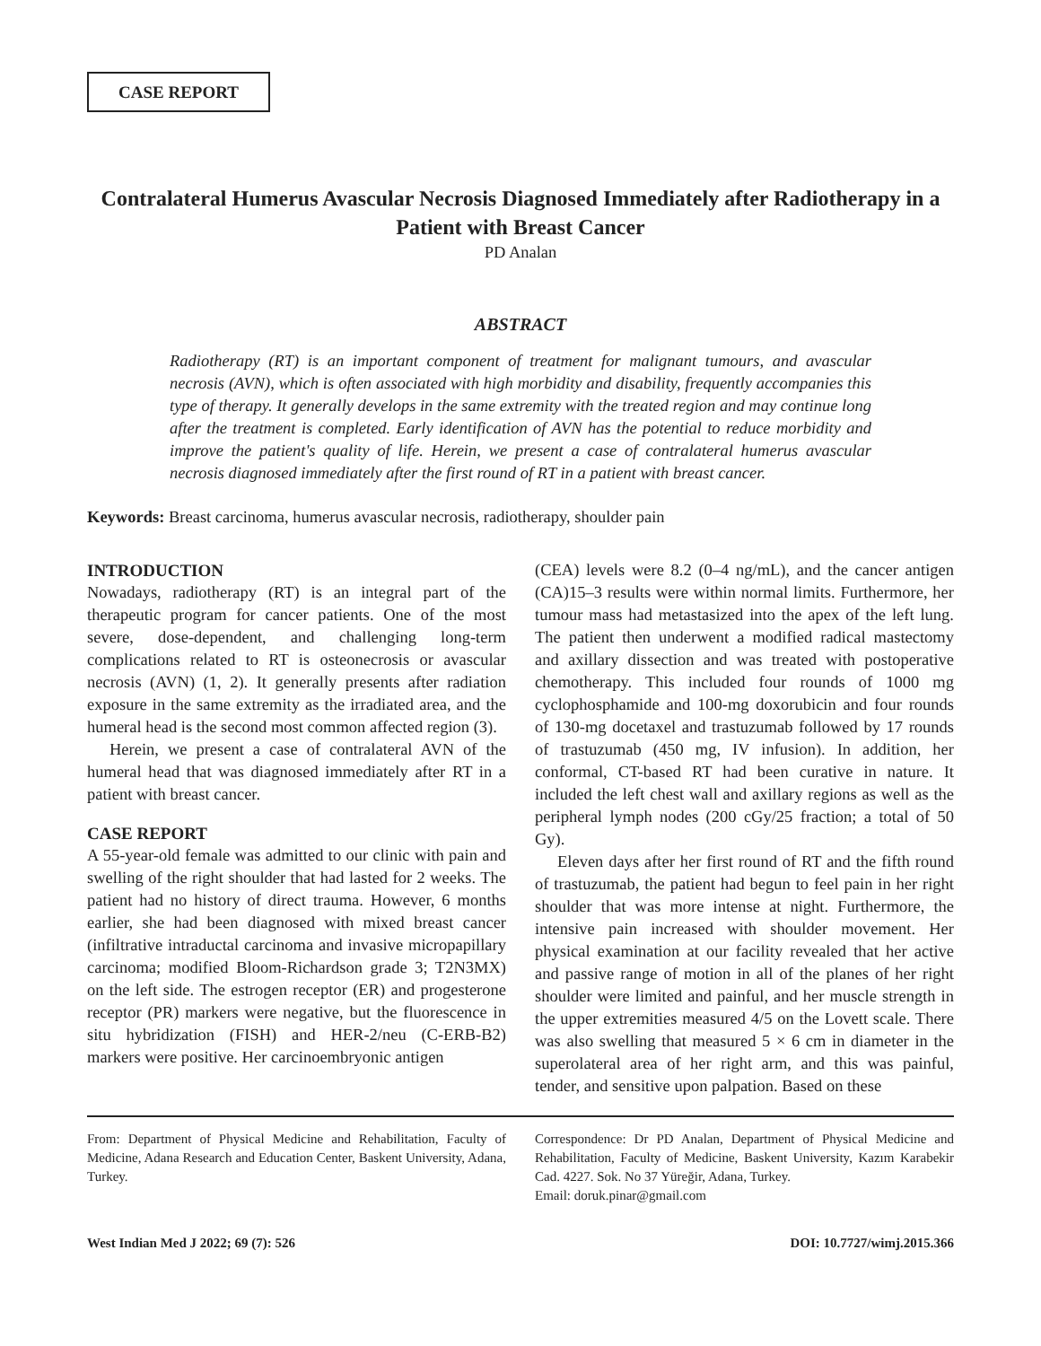CASE REPORT
Contralateral Humerus Avascular Necrosis Diagnosed Immediately after Radiotherapy in a Patient with Breast Cancer
PD Analan
ABSTRACT
Radiotherapy (RT) is an important component of treatment for malignant tumours, and avascular necrosis (AVN), which is often associated with high morbidity and disability, frequently accompanies this type of therapy. It generally develops in the same extremity with the treated region and may continue long after the treatment is completed. Early identification of AVN has the potential to reduce morbidity and improve the patient's quality of life. Herein, we present a case of contralateral humerus avascular necrosis diagnosed immediately after the first round of RT in a patient with breast cancer.
Keywords: Breast carcinoma, humerus avascular necrosis, radiotherapy, shoulder pain
INTRODUCTION
Nowadays, radiotherapy (RT) is an integral part of the therapeutic program for cancer patients. One of the most severe, dose-dependent, and challenging long-term complications related to RT is osteonecrosis or avascular necrosis (AVN) (1, 2). It generally presents after radiation exposure in the same extremity as the irradiated area, and the humeral head is the second most common affected region (3).
Herein, we present a case of contralateral AVN of the humeral head that was diagnosed immediately after RT in a patient with breast cancer.
CASE REPORT
A 55-year-old female was admitted to our clinic with pain and swelling of the right shoulder that had lasted for 2 weeks. The patient had no history of direct trauma. However, 6 months earlier, she had been diagnosed with mixed breast cancer (infiltrative intraductal carcinoma and invasive micropapillary carcinoma; modified Bloom-Richardson grade 3; T2N3MX) on the left side. The estrogen receptor (ER) and progesterone receptor (PR) markers were negative, but the fluorescence in situ hybridization (FISH) and HER-2/neu (C-ERB-B2) markers were positive. Her carcinoembryonic antigen
(CEA) levels were 8.2 (0–4 ng/mL), and the cancer antigen (CA)15–3 results were within normal limits. Furthermore, her tumour mass had metastasized into the apex of the left lung. The patient then underwent a modified radical mastectomy and axillary dissection and was treated with postoperative chemotherapy. This included four rounds of 1000 mg cyclophosphamide and 100-mg doxorubicin and four rounds of 130-mg docetaxel and trastuzumab followed by 17 rounds of trastuzumab (450 mg, IV infusion). In addition, her conformal, CT-based RT had been curative in nature. It included the left chest wall and axillary regions as well as the peripheral lymph nodes (200 cGy/25 fraction; a total of 50 Gy).
Eleven days after her first round of RT and the fifth round of trastuzumab, the patient had begun to feel pain in her right shoulder that was more intense at night. Furthermore, the intensive pain increased with shoulder movement. Her physical examination at our facility revealed that her active and passive range of motion in all of the planes of her right shoulder were limited and painful, and her muscle strength in the upper extremities measured 4/5 on the Lovett scale. There was also swelling that measured 5 × 6 cm in diameter in the superolateral area of her right arm, and this was painful, tender, and sensitive upon palpation. Based on these
From: Department of Physical Medicine and Rehabilitation, Faculty of Medicine, Adana Research and Education Center, Baskent University, Adana, Turkey.
Correspondence: Dr PD Analan, Department of Physical Medicine and Rehabilitation, Faculty of Medicine, Baskent University, Kazım Karabekir Cad. 4227. Sok. No 37 Yüreğir, Adana, Turkey.
Email: doruk.pinar@gmail.com
West Indian Med J 2022; 69 (7): 526 DOI: 10.7727/wimj.2015.366